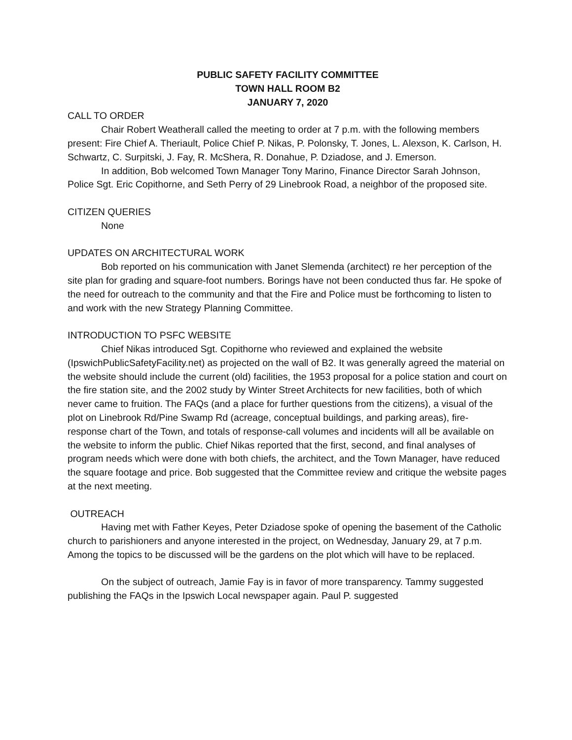PUBLIC SAFETY FACILITY COMMITTEE
TOWN HALL ROOM B2
JANUARY 7, 2020
CALL TO ORDER
Chair Robert Weatherall called the meeting to order at 7 p.m. with the following members present: Fire Chief A. Theriault, Police Chief P. Nikas, P. Polonsky, T. Jones, L. Alexson, K. Carlson, H. Schwartz, C. Surpitski, J. Fay, R. McShera, R. Donahue, P. Dziadose, and J. Emerson.
In addition, Bob welcomed Town Manager Tony Marino, Finance Director Sarah Johnson, Police Sgt. Eric Copithorne, and Seth Perry of 29 Linebrook Road, a neighbor of the proposed site.
CITIZEN QUERIES
None
UPDATES ON ARCHITECTURAL WORK
Bob reported on his communication with Janet Slemenda (architect) re her perception of the site plan for grading and square-foot numbers. Borings have not been conducted thus far. He spoke of the need for outreach to the community and that the Fire and Police must be forthcoming to listen to and work with the new Strategy Planning Committee.
INTRODUCTION TO PSFC WEBSITE
Chief Nikas introduced Sgt. Copithorne who reviewed and explained the website (IpswichPublicSafetyFacility.net) as projected on the wall of B2. It was generally agreed the material on the website should include the current (old) facilities, the 1953 proposal for a police station and court on the fire station site, and the 2002 study by Winter Street Architects for new facilities, both of which never came to fruition. The FAQs (and a place for further questions from the citizens), a visual of the plot on Linebrook Rd/Pine Swamp Rd (acreage, conceptual buildings, and parking areas), fire-response chart of the Town, and totals of response-call volumes and incidents will all be available on the website to inform the public. Chief Nikas reported that the first, second, and final analyses of program needs which were done with both chiefs, the architect, and the Town Manager, have reduced the square footage and price. Bob suggested that the Committee review and critique the website pages at the next meeting.
OUTREACH
Having met with Father Keyes, Peter Dziadose spoke of opening the basement of the Catholic church to parishioners and anyone interested in the project, on Wednesday, January 29, at 7 p.m. Among the topics to be discussed will be the gardens on the plot which will have to be replaced.
On the subject of outreach, Jamie Fay is in favor of more transparency. Tammy suggested publishing the FAQs in the Ipswich Local newspaper again. Paul P. suggested